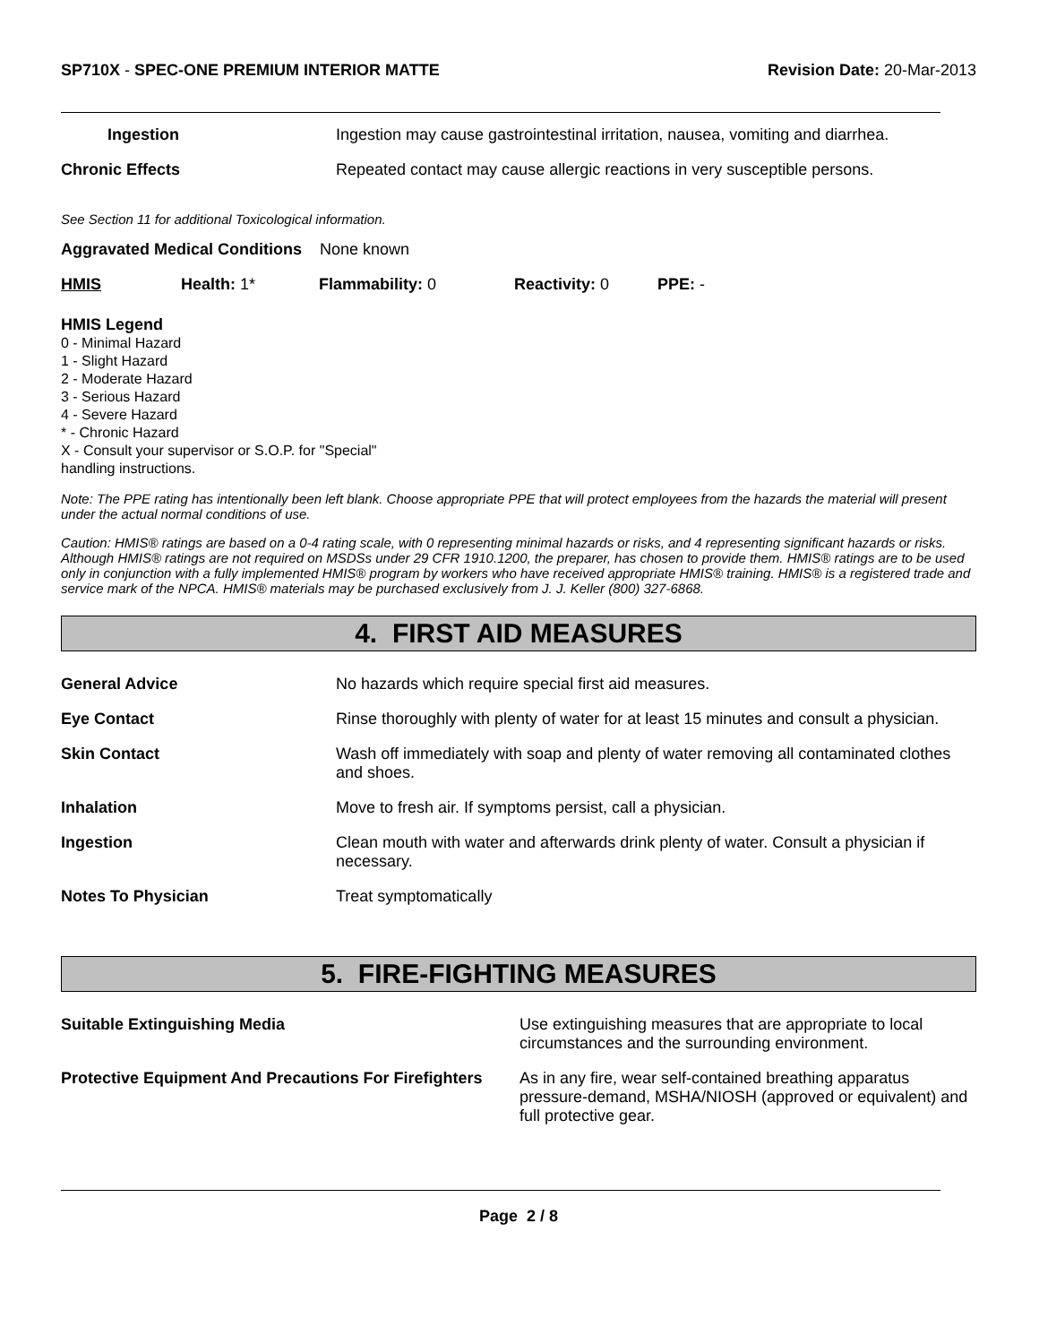SP710X - SPEC-ONE PREMIUM INTERIOR MATTE
Revision Date: 20-Mar-2013
Ingestion Ingestion may cause gastrointestinal irritation, nausea, vomiting and diarrhea.
Chronic Effects Repeated contact may cause allergic reactions in very susceptible persons.
See Section 11 for additional Toxicological information.
Aggravated Medical Conditions None known
HMIS Health: 1* Flammability: 0 Reactivity: 0 PPE: -
HMIS Legend
0 - Minimal Hazard
1 - Slight Hazard
2 - Moderate Hazard
3 - Serious Hazard
4 - Severe Hazard
* - Chronic Hazard
X - Consult your supervisor or S.O.P. for "Special"
handling instructions.
Note: The PPE rating has intentionally been left blank. Choose appropriate PPE that will protect employees from the hazards the material will present under the actual normal conditions of use.
Caution: HMIS® ratings are based on a 0-4 rating scale, with 0 representing minimal hazards or risks, and 4 representing significant hazards or risks. Although HMIS® ratings are not required on MSDSs under 29 CFR 1910.1200, the preparer, has chosen to provide them. HMIS® ratings are to be used only in conjunction with a fully implemented HMIS® program by workers who have received appropriate HMIS® training. HMIS® is a registered trade and service mark of the NPCA. HMIS® materials may be purchased exclusively from J. J. Keller (800) 327-6868.
4. FIRST AID MEASURES
General Advice No hazards which require special first aid measures.
Eye Contact Rinse thoroughly with plenty of water for at least 15 minutes and consult a physician.
Skin Contact Wash off immediately with soap and plenty of water removing all contaminated clothes and shoes.
Inhalation Move to fresh air. If symptoms persist, call a physician.
Ingestion Clean mouth with water and afterwards drink plenty of water. Consult a physician if necessary.
Notes To Physician Treat symptomatically
5. FIRE-FIGHTING MEASURES
Suitable Extinguishing Media Use extinguishing measures that are appropriate to local circumstances and the surrounding environment.
Protective Equipment And Precautions For Firefighters
As in any fire, wear self-contained breathing apparatus pressure-demand, MSHA/NIOSH (approved or equivalent) and full protective gear.
Page 2 / 8